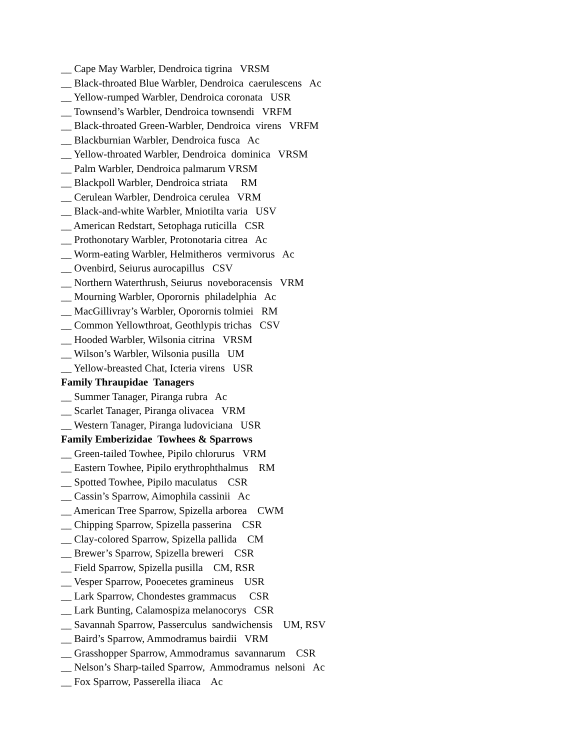__ Cape May Warbler, Dendroica tigrina VRSM
__ Black-throated Blue Warbler, Dendroica caerulescens Ac
__ Yellow-rumped Warbler, Dendroica coronata USR
__ Townsend’s Warbler, Dendroica townsendi VRFM
__ Black-throated Green-Warbler, Dendroica virens VRFM
__ Blackburnian Warbler, Dendroica fusca Ac
__ Yellow-throated Warbler, Dendroica dominica VRSM
__ Palm Warbler, Dendroica palmarum VRSM
__ Blackpoll Warbler, Dendroica striata RM
__ Cerulean Warbler, Dendroica cerulea VRM
__ Black-and-white Warbler, Mniotilta varia USV
__ American Redstart, Setophaga ruticilla CSR
__ Prothonotary Warbler, Protonotaria citrea Ac
__ Worm-eating Warbler, Helmitheros vermivorus Ac
__ Ovenbird, Seiurus aurocapillus CSV
__ Northern Waterthrush, Seiurus noveboracensis VRM
__ Mourning Warbler, Oporornis philadelphia Ac
__ MacGillivray’s Warbler, Oporornis tolmiei RM
__ Common Yellowthroat, Geothlypis trichas CSV
__ Hooded Warbler, Wilsonia citrina VRSM
__ Wilson’s Warbler, Wilsonia pusilla UM
__ Yellow-breasted Chat, Icteria virens USR
Family Thraupidae Tanagers
__ Summer Tanager, Piranga rubra Ac
__ Scarlet Tanager, Piranga olivacea VRM
__ Western Tanager, Piranga ludoviciana USR
Family Emberizidae Towhees & Sparrows
__ Green-tailed Towhee, Pipilo chlorurus VRM
__ Eastern Towhee, Pipilo erythrophthalmus RM
__ Spotted Towhee, Pipilo maculatus CSR
__ Cassin’s Sparrow, Aimophila cassinii Ac
__ American Tree Sparrow, Spizella arborea CWM
__ Chipping Sparrow, Spizella passerina CSR
__ Clay-colored Sparrow, Spizella pallida CM
__ Brewer’s Sparrow, Spizella breweri CSR
__ Field Sparrow, Spizella pusilla CM, RSR
__ Vesper Sparrow, Pooecetes gramineus USR
__ Lark Sparrow, Chondestes grammacus CSR
__ Lark Bunting, Calamospiza melanocorys CSR
__ Savannah Sparrow, Passerculus sandwichensis UM, RSV
__ Baird’s Sparrow, Ammodramus bairdii VRM
__ Grasshopper Sparrow, Ammodramus savannarum CSR
__ Nelson’s Sharp-tailed Sparrow, Ammodramus nelsoni Ac
__ Fox Sparrow, Passerella iliaca Ac